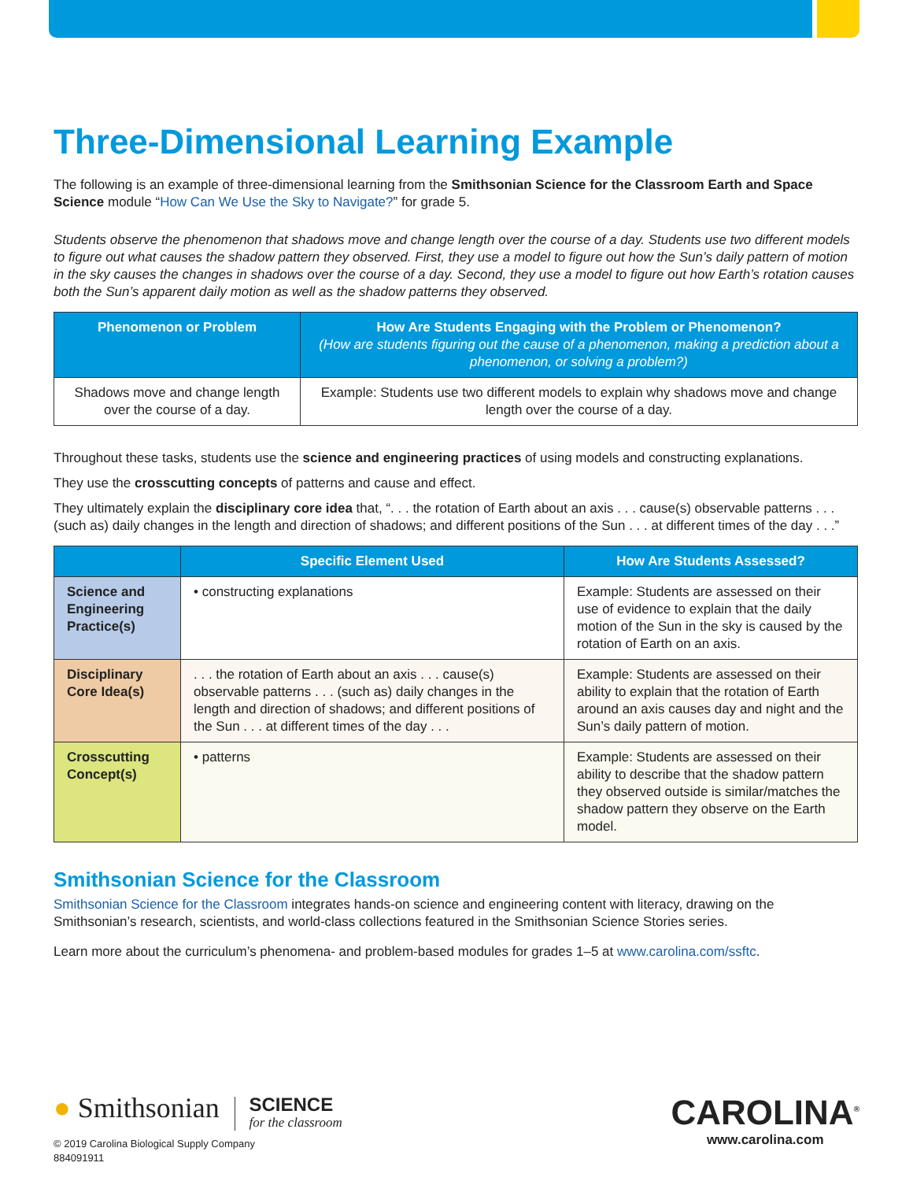Three-Dimensional Learning Example
The following is an example of three-dimensional learning from the Smithsonian Science for the Classroom Earth and Space Science module “How Can We Use the Sky to Navigate?” for grade 5.
Students observe the phenomenon that shadows move and change length over the course of a day. Students use two different models to figure out what causes the shadow pattern they observed. First, they use a model to figure out how the Sun’s daily pattern of motion in the sky causes the changes in shadows over the course of a day. Second, they use a model to figure out how Earth’s rotation causes both the Sun’s apparent daily motion as well as the shadow patterns they observed.
| Phenomenon or Problem | How Are Students Engaging with the Problem or Phenomenon? (How are students figuring out the cause of a phenomenon, making a prediction about a phenomenon, or solving a problem?) |
| --- | --- |
| Shadows move and change length over the course of a day. | Example: Students use two different models to explain why shadows move and change length over the course of a day. |
Throughout these tasks, students use the science and engineering practices of using models and constructing explanations.
They use the crosscutting concepts of patterns and cause and effect.
They ultimately explain the disciplinary core idea that, “. . . the rotation of Earth about an axis . . . cause(s) observable patterns . . . (such as) daily changes in the length and direction of shadows; and different positions of the Sun . . . at different times of the day . . .”
| | Specific Element Used | How Are Students Assessed? |
| --- | --- | --- |
| Science and Engineering Practice(s) | • constructing explanations | Example: Students are assessed on their use of evidence to explain that the daily motion of the Sun in the sky is caused by the rotation of Earth on an axis. |
| Disciplinary Core Idea(s) | . . . the rotation of Earth about an axis . . . cause(s) observable patterns . . . (such as) daily changes in the length and direction of shadows; and different positions of the Sun . . . at different times of the day . . . | Example: Students are assessed on their ability to explain that the rotation of Earth around an axis causes day and night and the Sun’s daily pattern of motion. |
| Crosscutting Concept(s) | • patterns | Example: Students are assessed on their ability to describe that the shadow pattern they observed outside is similar/matches the shadow pattern they observe on the Earth model. |
Smithsonian Science for the Classroom
Smithsonian Science for the Classroom integrates hands-on science and engineering content with literacy, drawing on the Smithsonian’s research, scientists, and world-class collections featured in the Smithsonian Science Stories series.
Learn more about the curriculum’s phenomena- and problem-based modules for grades 1–5 at www.carolina.com/ssftc.
● Smithsonian SCIENCE
for the classroom
© 2019 Carolina Biological Supply Company
884091911
CAROLINA<sup>®</sup>
www.carolina.com